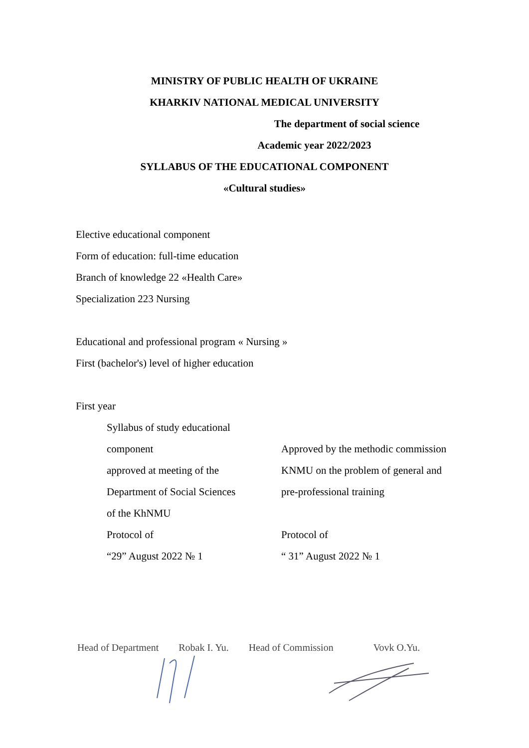MINISTRY OF PUBLIC HEALTH OF UKRAINE
KHARKIV NATIONAL MEDICAL UNIVERSITY
The department of social science
Academic year 2022/2023
SYLLABUS OF THE EDUCATIONAL COMPONENT
«Cultural studies»
Elective educational component
Form of education: full-time education
Branch of knowledge 22 «Health Care»
Specialization 223 Nursing
Educational and professional program « Nursing »
First (bachelor's) level of higher education
First year
Syllabus of study educational
component
approved at meeting of the
Department of Social Sciences
of the KhNMU
Protocol of
“29” August 2022 № 1
Approved by the methodic commission
KNMU on the problem of general and
pre-professional training
Protocol of
“ 31” August 2022 № 1
Head of Department Robak I. Yu. Head of Commission Vovk O.Yu.